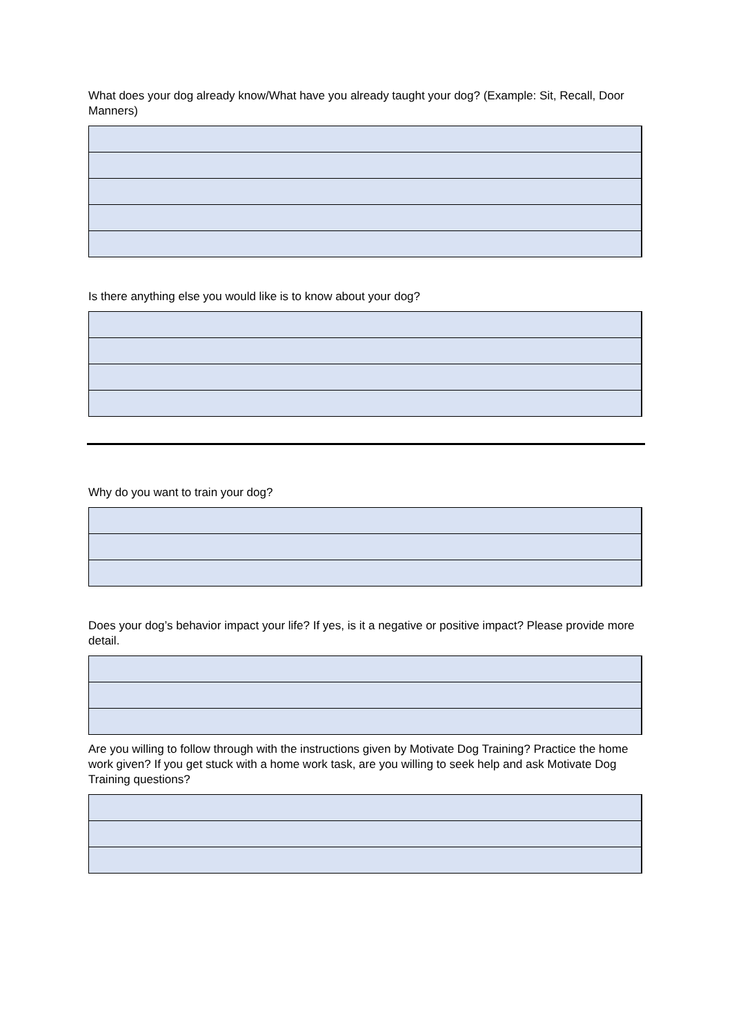What does your dog already know/What have you already taught your dog? (Example: Sit, Recall, Door Manners)
Is there anything else you would like is to know about your dog?
Why do you want to train your dog?
Does your dog’s behavior impact your life? If yes, is it a negative or positive impact? Please provide more detail.
Are you willing to follow through with the instructions given by Motivate Dog Training? Practice the home work given? If you get stuck with a home work task, are you willing to seek help and ask Motivate Dog Training questions?